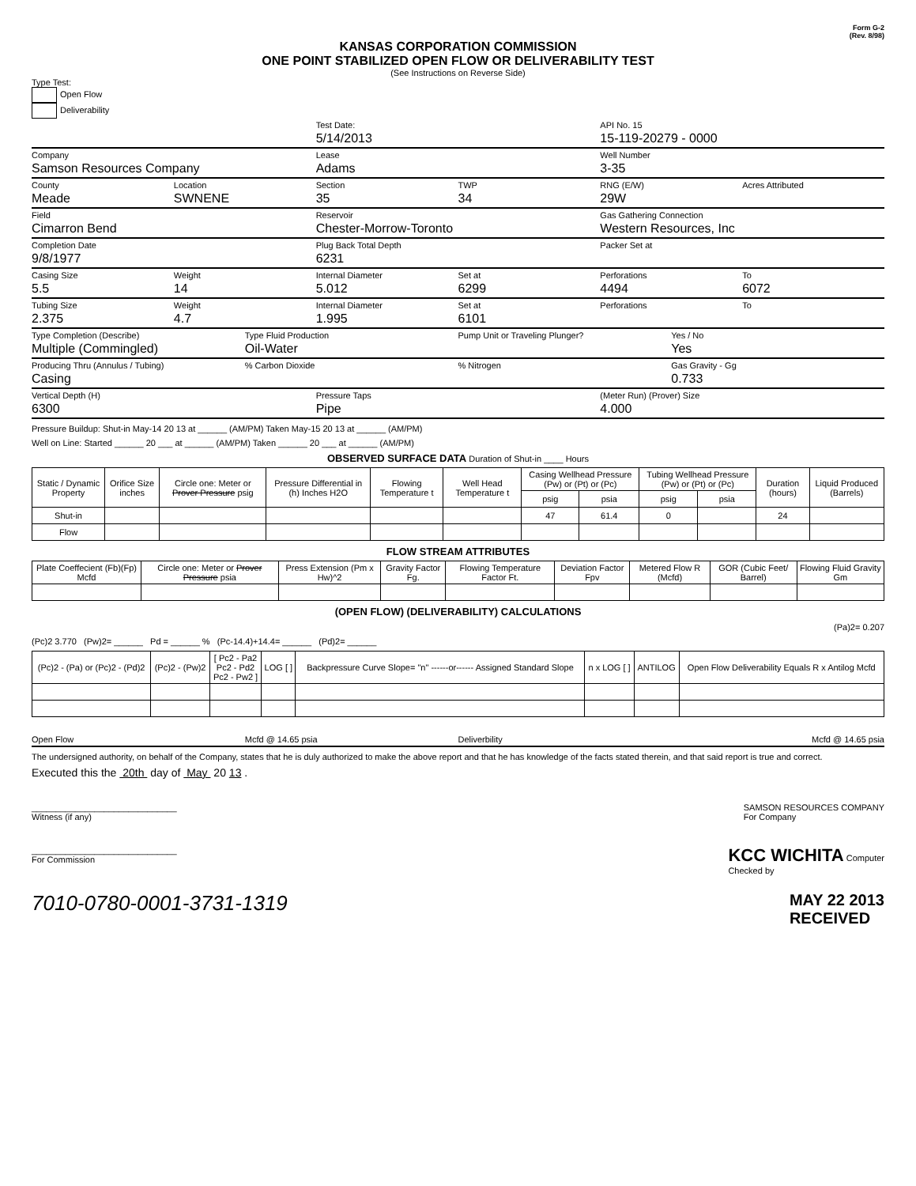Form G-2
(Rev. 8/98)
KANSAS CORPORATION COMMISSION
ONE POINT STABILIZED OPEN FLOW OR DELIVERABILITY TEST
(See Instructions on Reverse Side)
Type Test:
Open Flow
Deliverability
Test Date:
5/14/2013
API No. 15
15-119-20279 - 0000
Company
Samson Resources Company
Lease
Adams
Well Number
3-35
County
Meade
Location
SWNENE
Section
35
TWP
34
RNG (E/W)
29W
Acres Attributed
Field
Cimarron Bend
Reservoir
Chester-Morrow-Toronto
Gas Gathering Connection
Western Resources, Inc
Completion Date
9/8/1977
Plug Back Total Depth
6231
Packer Set at
Casing Size
5.5
Weight
14
Internal Diameter
5.012
Set at
6299
Perforations
4494
To
6072
Tubing Size
2.375
Weight
4.7
Internal Diameter
1.995
Set at
6101
Perforations To
Type Completion (Describe)
Multiple (Commingled)
Type Fluid Production
Oil-Water
Pump Unit or Traveling Plunger?
Yes / No
Yes
Producing Thru (Annulus / Tubing)
Casing
% Carbon Dioxide % Nitrogen Gas Gravity - Gg
0.733
Vertical Depth (H)
6300
Pressure Taps
Pipe
(Meter Run) (Prover) Size
4.000
Pressure Buildup: Shut-in May-14 20 13 at ______ (AM/PM) Taken May-15 20 13 at ______ (AM/PM)
Well on Line: Started ______ 20 ___ at ______ (AM/PM) Taken ______ 20 ___ at ______ (AM/PM)
OBSERVED SURFACE DATA Duration of Shut-in ____ Hours
| Static / Dynamic Property | Orifice Size inches | Circle one: Meter or Prover Pressure psig | Pressure Differential in (h) Inches H2O | Flowing Temperature t | Well Head Temperature t | Casing Wellhead Pressure (Pw) or (Pt) or (Pc) | | Tubing Wellhead Pressure (Pw) or (Pt) or (Pc) | | Duration (hours) | Liquid Produced (Barrels) |
| --- | --- | --- | --- | --- | --- | --- | --- | --- | --- | --- | --- |
| | | | | | | psig | psia | psig | psia | | |
| Shut-in | | | | | | 47 | 61.4 | 0 | | 24 | |
| Flow | | | | | | | | | | | |
FLOW STREAM ATTRIBUTES
| Plate Coeffecient (Fb)(Fp) Mcfd | Circle one: Meter or Prover Pressure psia | Press Extension (Pm x Hw)^2 | Gravity Factor Fg. | Flowing Temperature Factor Ft. | Deviation Factor Fpv | Metered Flow R (Mcfd) | GOR (Cubic Feet/ Barrel) | Flowing Fluid Gravity Gm |
| --- | --- | --- | --- | --- | --- | --- | --- | --- |
(OPEN FLOW) (DELIVERABILITY) CALCULATIONS
(Pa)2= 0.207
(Pc)2 3.770 (Pw)2= ______ Pd = ______ % (Pc-14.4)+14.4= ______ (Pd)2= ______
| (Pc)2 - (Pa) or (Pc)2 - (Pd)2 | (Pc)2 - (Pw)2 | [ Pc2 - Pa2 Pc2 - Pd2 Pc2 - Pw2 ] | LOG [ ] | Backpressure Curve Slope= "n" ------or------ Assigned Standard Slope | n x LOG [ ] | ANTILOG | Open Flow Deliverability Equals R x Antilog Mcfd |
| --- | --- | --- | --- | --- | --- | --- | --- |
Open Flow Mcfd @ 14.65 psia Deliverbility Mcfd @ 14.65 psia
The undersigned authority, on behalf of the Company, states that he is duly authorized to make the above report and that he has knowledge of the facts stated therein, and that said report is true and correct.
Executed this the 20th day of May 20 13 .
______________________________
Witness (if any)
SAMSON RESOURCES COMPANY
For Company
______________________________
For Commission
KCC WICHITA Computer
Checked by
7010-0780-0001-3731-1319
MAY 22 2013
RECEIVED